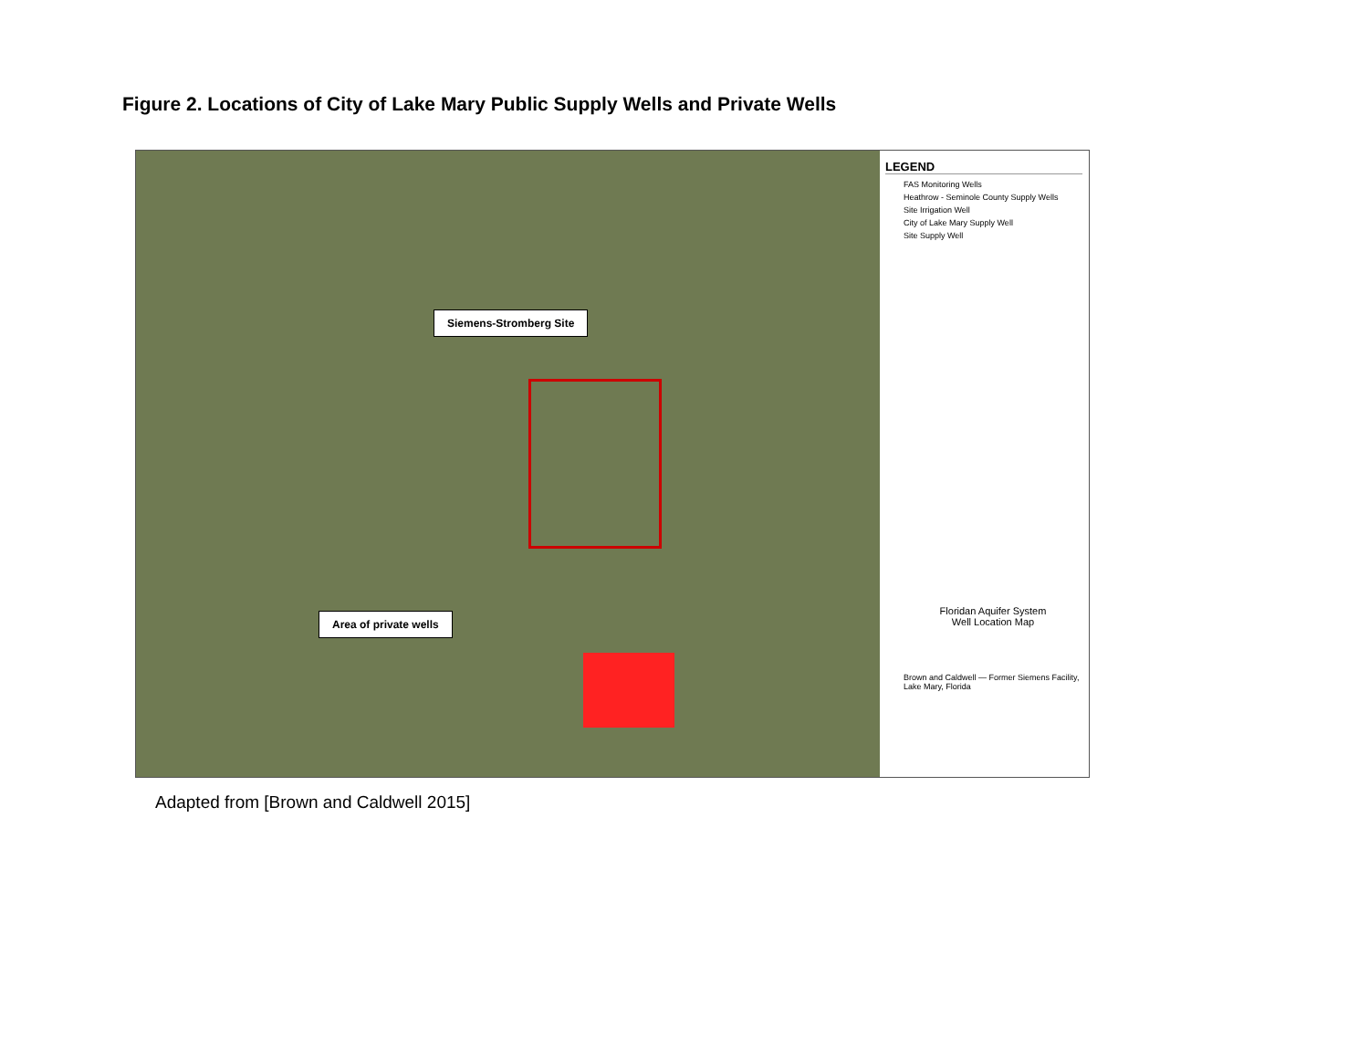Figure 2. Locations of City of Lake Mary Public Supply Wells and Private Wells
Siemens-Stromberg Site
Area of private wells
LEGEND
FAS Monitoring Wells
Heathrow - Seminole County Supply Wells
Site Irrigation Well
City of Lake Mary Supply Well
Site Supply Well
Floridan Aquifer System
Well Location Map
Brown and Caldwell — Former Siemens Facility, Lake Mary, Florida
Adapted from [Brown and Caldwell 2015]